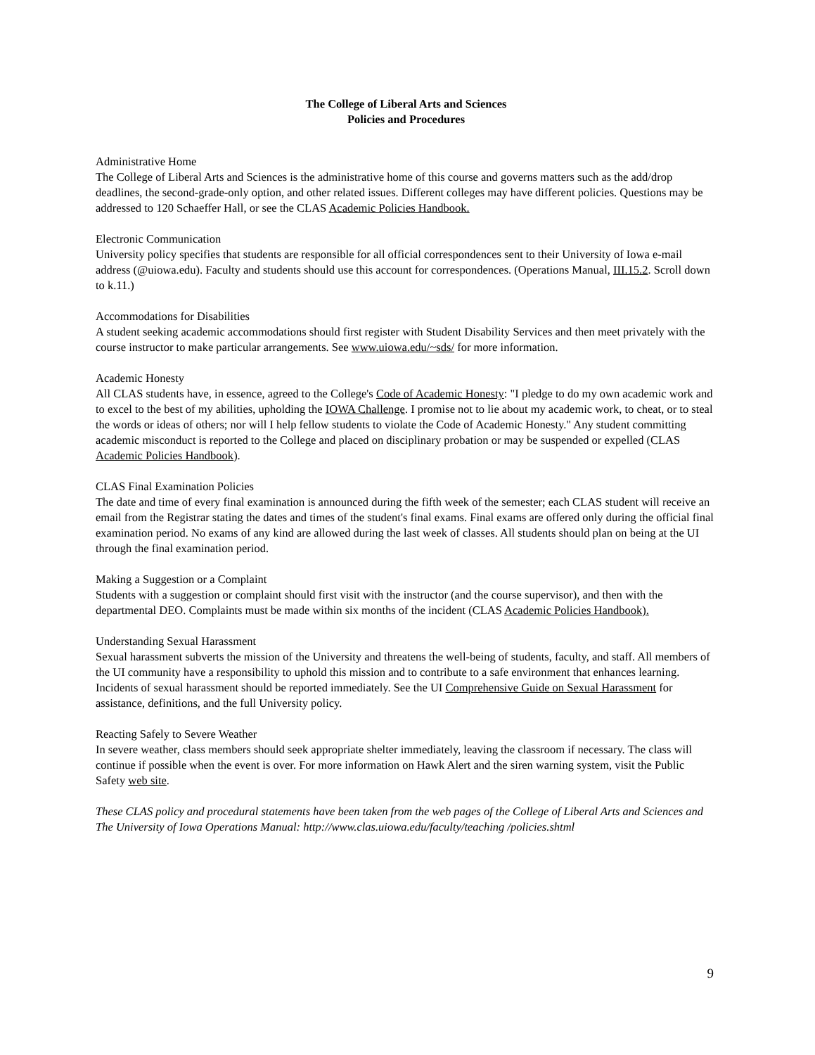The College of Liberal Arts and Sciences
Policies and Procedures
Administrative Home
The College of Liberal Arts and Sciences is the administrative home of this course and governs matters such as the add/drop deadlines, the second-grade-only option, and other related issues. Different colleges may have different policies. Questions may be addressed to 120 Schaeffer Hall, or see the CLAS Academic Policies Handbook.
Electronic Communication
University policy specifies that students are responsible for all official correspondences sent to their University of Iowa e-mail address (@uiowa.edu). Faculty and students should use this account for correspondences. (Operations Manual, III.15.2. Scroll down to k.11.)
Accommodations for Disabilities
A student seeking academic accommodations should first register with Student Disability Services and then meet privately with the course instructor to make particular arrangements. See www.uiowa.edu/~sds/ for more information.
Academic Honesty
All CLAS students have, in essence, agreed to the College's Code of Academic Honesty: "I pledge to do my own academic work and to excel to the best of my abilities, upholding the IOWA Challenge. I promise not to lie about my academic work, to cheat, or to steal the words or ideas of others; nor will I help fellow students to violate the Code of Academic Honesty." Any student committing academic misconduct is reported to the College and placed on disciplinary probation or may be suspended or expelled (CLAS Academic Policies Handbook).
CLAS Final Examination Policies
The date and time of every final examination is announced during the fifth week of the semester; each CLAS student will receive an email from the Registrar stating the dates and times of the student's final exams. Final exams are offered only during the official final examination period. No exams of any kind are allowed during the last week of classes. All students should plan on being at the UI through the final examination period.
Making a Suggestion or a Complaint
Students with a suggestion or complaint should first visit with the instructor (and the course supervisor), and then with the departmental DEO. Complaints must be made within six months of the incident (CLAS Academic Policies Handbook).
Understanding Sexual Harassment
Sexual harassment subverts the mission of the University and threatens the well-being of students, faculty, and staff. All members of the UI community have a responsibility to uphold this mission and to contribute to a safe environment that enhances learning. Incidents of sexual harassment should be reported immediately. See the UI Comprehensive Guide on Sexual Harassment for assistance, definitions, and the full University policy.
Reacting Safely to Severe Weather
In severe weather, class members should seek appropriate shelter immediately, leaving the classroom if necessary. The class will continue if possible when the event is over. For more information on Hawk Alert and the siren warning system, visit the Public Safety web site.
These CLAS policy and procedural statements have been taken from the web pages of the College of Liberal Arts and Sciences and The University of Iowa Operations Manual: http://www.clas.uiowa.edu/faculty/teaching /policies.shtml
9